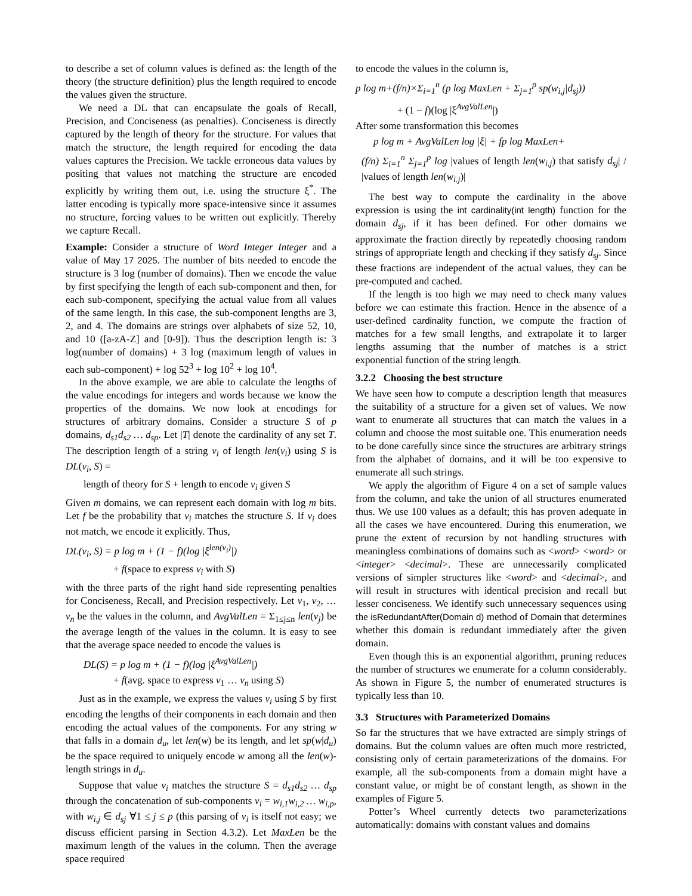to describe a set of column values is defined as: the length of the theory (the structure definition) plus the length required to encode the values given the structure.
We need a DL that can encapsulate the goals of Recall, Precision, and Conciseness (as penalties). Conciseness is directly captured by the length of theory for the structure. For values that match the structure, the length required for encoding the data values captures the Precision. We tackle erroneous data values by positing that values not matching the structure are encoded explicitly by writing them out, i.e. using the structure ξ<sup>*</sup>. The latter encoding is typically more space-intensive since it assumes no structure, forcing values to be written out explicitly. Thereby we capture Recall.
Example: Consider a structure of Word Integer Integer and a value of May 17 2025. The number of bits needed to encode the structure is 3 log (number of domains). Then we encode the value by first specifying the length of each sub-component and then, for each sub-component, specifying the actual value from all values of the same length. In this case, the sub-component lengths are 3, 2, and 4. The domains are strings over alphabets of size 52, 10, and 10 ([a-zA-Z] and [0-9]). Thus the description length is: 3 log(number of domains) + 3 log (maximum length of values in each sub-component) + log 52<sup>3</sup> + log 10<sup>2</sup> + log 10<sup>4</sup>.
In the above example, we are able to calculate the lengths of the value encodings for integers and words because we know the properties of the domains. We now look at encodings for structures of arbitrary domains. Consider a structure S of p domains, d<sub>s1</sub>d<sub>s2</sub> … d<sub>sp</sub>. Let |T| denote the cardinality of any set T. The description length of a string v<sub>i</sub> of length len(v<sub>i</sub>) using S is DL(v<sub>i</sub>, S) =
length of theory for S + length to encode v<sub>i</sub> given S
Given m domains, we can represent each domain with log m bits. Let f be the probability that v<sub>i</sub> matches the structure S. If v<sub>i</sub> does not match, we encode it explicitly. Thus,
DL(v<sub>i</sub>, S) = p log m + (1 − f)(log |ξ<sup>len(v<sub>i</sub>)</sup>|)
+ f(space to express v<sub>i</sub> with S)
with the three parts of the right hand side representing penalties for Conciseness, Recall, and Precision respectively. Let v<sub>1</sub>, v<sub>2</sub>, … v<sub>n</sub> be the values in the column, and AvgValLen = Σ<sub>1≤j≤n</sub> len(v<sub>j</sub>) be the average length of the values in the column. It is easy to see that the average space needed to encode the values is
DL(S) = p log m + (1 − f)(log |ξ<sup>AvgValLen</sup>|)
+ f(avg. space to express v<sub>1</sub> … v<sub>n</sub> using S)
Just as in the example, we express the values v<sub>i</sub> using S by first encoding the lengths of their components in each domain and then encoding the actual values of the components. For any string w that falls in a domain d<sub>u</sub>, let len(w) be its length, and let sp(w|d<sub>u</sub>) be the space required to uniquely encode w among all the len(w)-length strings in d<sub>u</sub>.
Suppose that value v<sub>i</sub> matches the structure S = d<sub>s1</sub>d<sub>s2</sub> … d<sub>sp</sub> through the concatenation of sub-components v<sub>i</sub> = w<sub>i,1</sub>w<sub>i,2</sub> … w<sub>i,p</sub>, with w<sub>i,j</sub> ∈ d<sub>sj</sub> ∀1 ≤ j ≤ p (this parsing of v<sub>i</sub> is itself not easy; we discuss efficient parsing in Section 4.3.2). Let MaxLen be the maximum length of the values in the column. Then the average space required
to encode the values in the column is,
p log m+(f/n)×Σ<sub>i=1</sub><sup>n</sup> (p log MaxLen + Σ<sub>j=1</sub><sup>p</sup> sp(w<sub>i,j</sub>|d<sub>sj</sub>))
+ (1 − f)(log |ξ<sup>AvgValLen</sup>|)
After some transformation this becomes
p log m + AvgValLen log |ξ| + fp log MaxLen+
(f/n) Σ<sub>i=1</sub><sup>n</sup> Σ<sub>j=1</sub><sup>p</sup> log |values of length len(w<sub>i,j</sub>) that satisfy d<sub>sj</sub>| / |values of length len(w<sub>i.j</sub>)|
The best way to compute the cardinality in the above expression is using the int cardinality(int length) function for the domain d<sub>sj</sub>, if it has been defined. For other domains we approximate the fraction directly by repeatedly choosing random strings of appropriate length and checking if they satisfy d<sub>sj</sub>. Since these fractions are independent of the actual values, they can be pre-computed and cached.
If the length is too high we may need to check many values before we can estimate this fraction. Hence in the absence of a user-defined cardinality function, we compute the fraction of matches for a few small lengths, and extrapolate it to larger lengths assuming that the number of matches is a strict exponential function of the string length.
3.2.2 Choosing the best structure
We have seen how to compute a description length that measures the suitability of a structure for a given set of values. We now want to enumerate all structures that can match the values in a column and choose the most suitable one. This enumeration needs to be done carefully since since the structures are arbitrary strings from the alphabet of domains, and it will be too expensive to enumerate all such strings.
We apply the algorithm of Figure 4 on a set of sample values from the column, and take the union of all structures enumerated thus. We use 100 values as a default; this has proven adequate in all the cases we have encountered. During this enumeration, we prune the extent of recursion by not handling structures with meaningless combinations of domains such as <word> <word> or <integer> <decimal>. These are unnecessarily complicated versions of simpler structures like <word> and <decimal>, and will result in structures with identical precision and recall but lesser conciseness. We identify such unnecessary sequences using the isRedundantAfter(Domain d) method of Domain that determines whether this domain is redundant immediately after the given domain.
Even though this is an exponential algorithm, pruning reduces the number of structures we enumerate for a column considerably. As shown in Figure 5, the number of enumerated structures is typically less than 10.
3.3 Structures with Parameterized Domains
So far the structures that we have extracted are simply strings of domains. But the column values are often much more restricted, consisting only of certain parameterizations of the domains. For example, all the sub-components from a domain might have a constant value, or might be of constant length, as shown in the examples of Figure 5.
Potter’s Wheel currently detects two parameterizations automatically: domains with constant values and domains